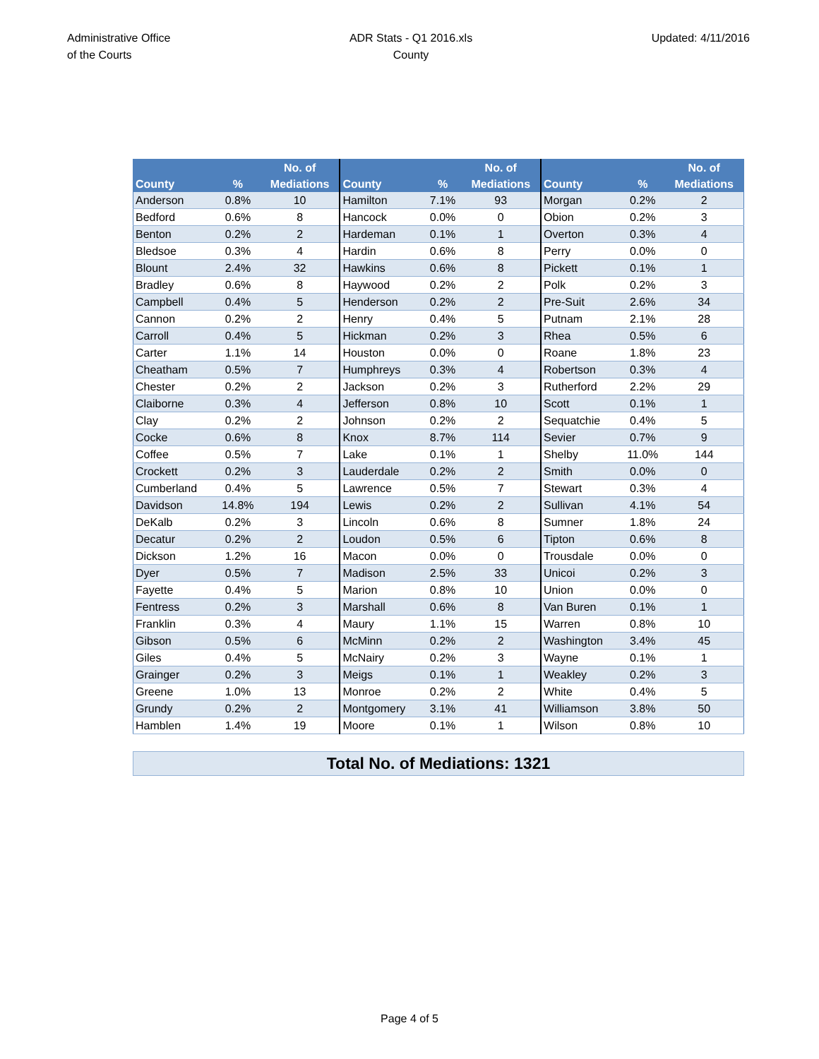Administrative Office
of the Courts
ADR Stats - Q1 2016.xls
County
Updated: 4/11/2016
| County | % | No. of Mediations | County | % | No. of Mediations | County | % | No. of Mediations |
| --- | --- | --- | --- | --- | --- | --- | --- | --- |
| Anderson | 0.8% | 10 | Hamilton | 7.1% | 93 | Morgan | 0.2% | 2 |
| Bedford | 0.6% | 8 | Hancock | 0.0% | 0 | Obion | 0.2% | 3 |
| Benton | 0.2% | 2 | Hardeman | 0.1% | 1 | Overton | 0.3% | 4 |
| Bledsoe | 0.3% | 4 | Hardin | 0.6% | 8 | Perry | 0.0% | 0 |
| Blount | 2.4% | 32 | Hawkins | 0.6% | 8 | Pickett | 0.1% | 1 |
| Bradley | 0.6% | 8 | Haywood | 0.2% | 2 | Polk | 0.2% | 3 |
| Campbell | 0.4% | 5 | Henderson | 0.2% | 2 | Pre-Suit | 2.6% | 34 |
| Cannon | 0.2% | 2 | Henry | 0.4% | 5 | Putnam | 2.1% | 28 |
| Carroll | 0.4% | 5 | Hickman | 0.2% | 3 | Rhea | 0.5% | 6 |
| Carter | 1.1% | 14 | Houston | 0.0% | 0 | Roane | 1.8% | 23 |
| Cheatham | 0.5% | 7 | Humphreys | 0.3% | 4 | Robertson | 0.3% | 4 |
| Chester | 0.2% | 2 | Jackson | 0.2% | 3 | Rutherford | 2.2% | 29 |
| Claiborne | 0.3% | 4 | Jefferson | 0.8% | 10 | Scott | 0.1% | 1 |
| Clay | 0.2% | 2 | Johnson | 0.2% | 2 | Sequatchie | 0.4% | 5 |
| Cocke | 0.6% | 8 | Knox | 8.7% | 114 | Sevier | 0.7% | 9 |
| Coffee | 0.5% | 7 | Lake | 0.1% | 1 | Shelby | 11.0% | 144 |
| Crockett | 0.2% | 3 | Lauderdale | 0.2% | 2 | Smith | 0.0% | 0 |
| Cumberland | 0.4% | 5 | Lawrence | 0.5% | 7 | Stewart | 0.3% | 4 |
| Davidson | 14.8% | 194 | Lewis | 0.2% | 2 | Sullivan | 4.1% | 54 |
| DeKalb | 0.2% | 3 | Lincoln | 0.6% | 8 | Sumner | 1.8% | 24 |
| Decatur | 0.2% | 2 | Loudon | 0.5% | 6 | Tipton | 0.6% | 8 |
| Dickson | 1.2% | 16 | Macon | 0.0% | 0 | Trousdale | 0.0% | 0 |
| Dyer | 0.5% | 7 | Madison | 2.5% | 33 | Unicoi | 0.2% | 3 |
| Fayette | 0.4% | 5 | Marion | 0.8% | 10 | Union | 0.0% | 0 |
| Fentress | 0.2% | 3 | Marshall | 0.6% | 8 | Van Buren | 0.1% | 1 |
| Franklin | 0.3% | 4 | Maury | 1.1% | 15 | Warren | 0.8% | 10 |
| Gibson | 0.5% | 6 | McMinn | 0.2% | 2 | Washington | 3.4% | 45 |
| Giles | 0.4% | 5 | McNairy | 0.2% | 3 | Wayne | 0.1% | 1 |
| Grainger | 0.2% | 3 | Meigs | 0.1% | 1 | Weakley | 0.2% | 3 |
| Greene | 1.0% | 13 | Monroe | 0.2% | 2 | White | 0.4% | 5 |
| Grundy | 0.2% | 2 | Montgomery | 3.1% | 41 | Williamson | 3.8% | 50 |
| Hamblen | 1.4% | 19 | Moore | 0.1% | 1 | Wilson | 0.8% | 10 |
Total No. of Mediations: 1321
Page 4 of 5